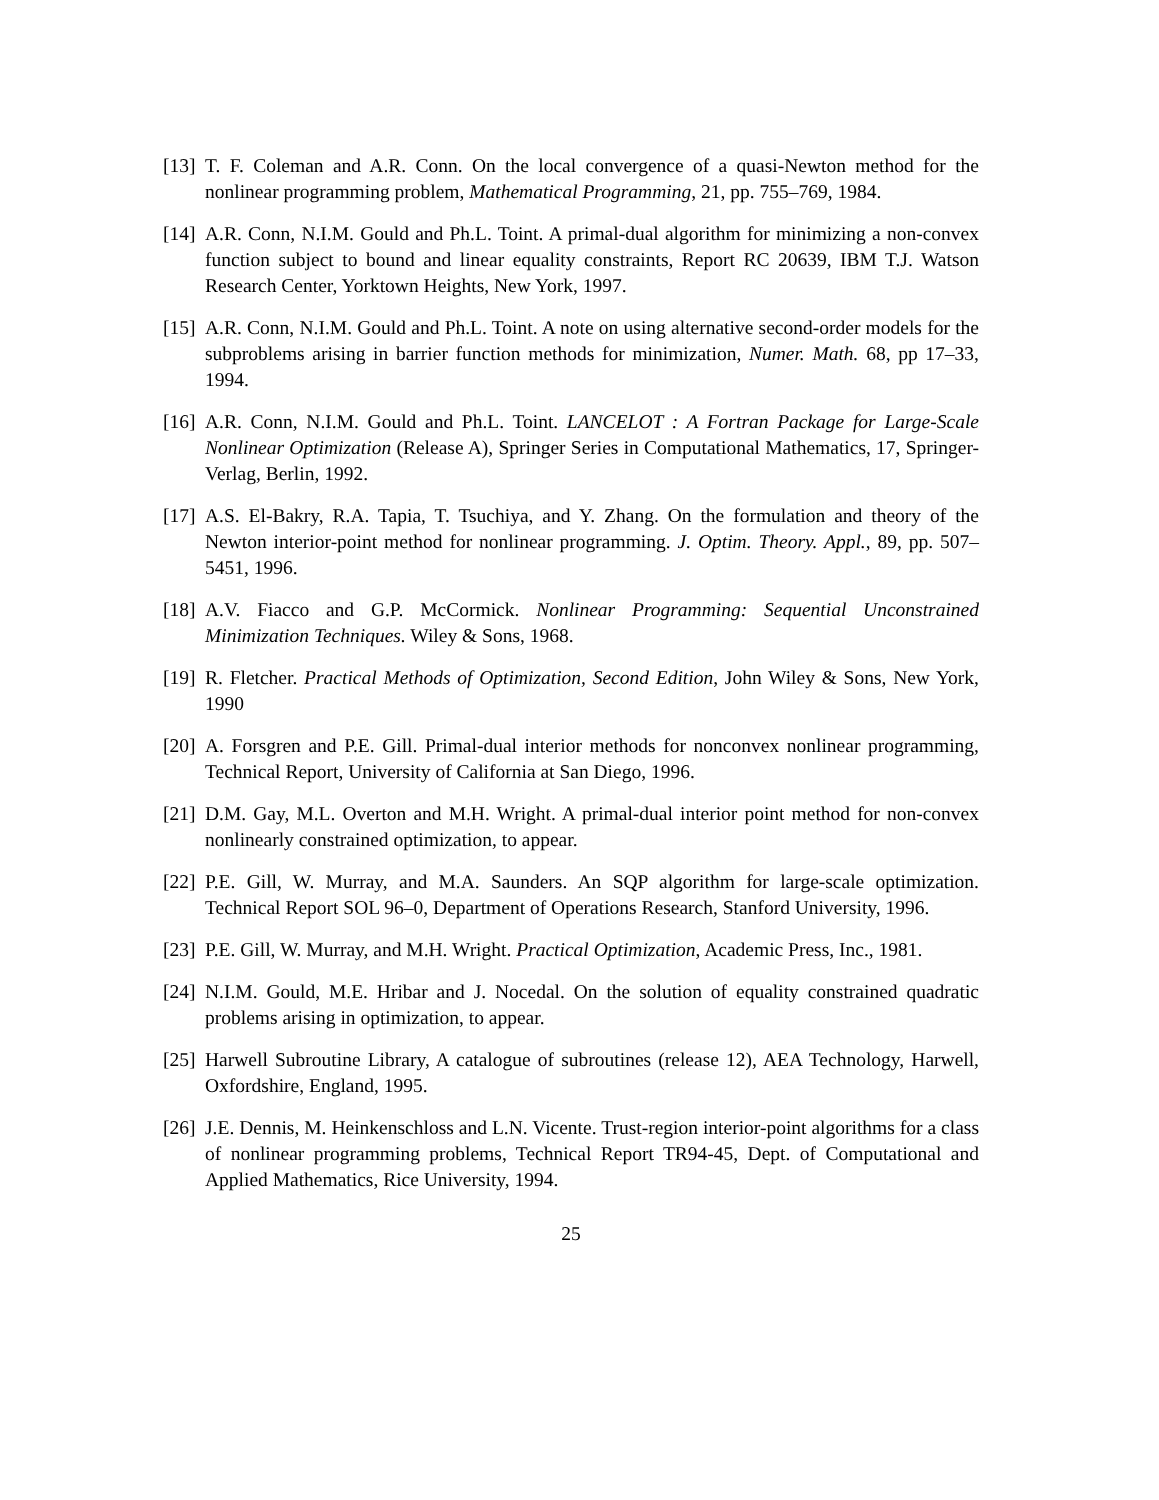[13]
T. F. Coleman and A.R. Conn. On the local convergence of a quasi-Newton method for the nonlinear programming problem, Mathematical Programming, 21, pp. 755–769, 1984.
[14]
A.R. Conn, N.I.M. Gould and Ph.L. Toint. A primal-dual algorithm for minimizing a non-convex function subject to bound and linear equality constraints, Report RC 20639, IBM T.J. Watson Research Center, Yorktown Heights, New York, 1997.
[15]
A.R. Conn, N.I.M. Gould and Ph.L. Toint. A note on using alternative second-order models for the subproblems arising in barrier function methods for minimization, Numer. Math. 68, pp 17–33, 1994.
[16]
A.R. Conn, N.I.M. Gould and Ph.L. Toint. LANCELOT : A Fortran Package for Large-Scale Nonlinear Optimization (Release A), Springer Series in Computational Mathematics, 17, Springer-Verlag, Berlin, 1992.
[17]
A.S. El-Bakry, R.A. Tapia, T. Tsuchiya, and Y. Zhang. On the formulation and theory of the Newton interior-point method for nonlinear programming. J. Optim. Theory. Appl., 89, pp. 507–5451, 1996.
[18]
A.V. Fiacco and G.P. McCormick. Nonlinear Programming: Sequential Unconstrained Minimization Techniques. Wiley & Sons, 1968.
[19]
R. Fletcher. Practical Methods of Optimization, Second Edition, John Wiley & Sons, New York, 1990
[20]
A. Forsgren and P.E. Gill. Primal-dual interior methods for nonconvex nonlinear programming, Technical Report, University of California at San Diego, 1996.
[21]
D.M. Gay, M.L. Overton and M.H. Wright. A primal-dual interior point method for non-convex nonlinearly constrained optimization, to appear.
[22]
P.E. Gill, W. Murray, and M.A. Saunders. An SQP algorithm for large-scale optimization. Technical Report SOL 96–0, Department of Operations Research, Stanford University, 1996.
[23]
P.E. Gill, W. Murray, and M.H. Wright. Practical Optimization, Academic Press, Inc., 1981.
[24]
N.I.M. Gould, M.E. Hribar and J. Nocedal. On the solution of equality constrained quadratic problems arising in optimization, to appear.
[25]
Harwell Subroutine Library, A catalogue of subroutines (release 12), AEA Technology, Harwell, Oxfordshire, England, 1995.
[26]
J.E. Dennis, M. Heinkenschloss and L.N. Vicente. Trust-region interior-point algorithms for a class of nonlinear programming problems, Technical Report TR94-45, Dept. of Computational and Applied Mathematics, Rice University, 1994.
25